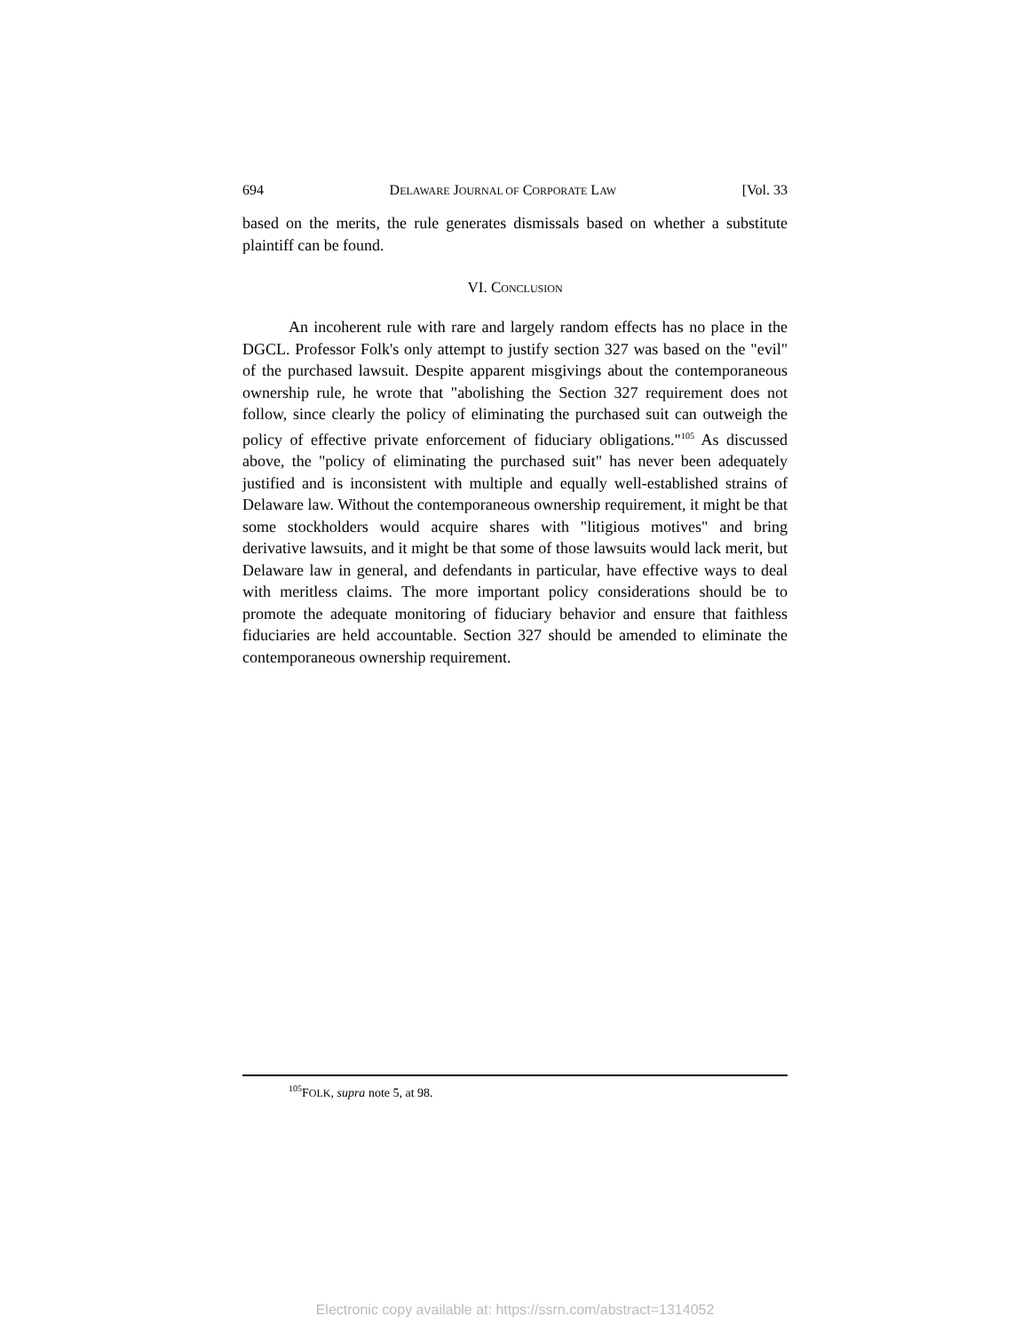694 DELAWARE JOURNAL OF CORPORATE LAW [Vol. 33
based on the merits, the rule generates dismissals based on whether a substitute plaintiff can be found.
VI. CONCLUSION
An incoherent rule with rare and largely random effects has no place in the DGCL. Professor Folk's only attempt to justify section 327 was based on the "evil" of the purchased lawsuit. Despite apparent misgivings about the contemporaneous ownership rule, he wrote that "abolishing the Section 327 requirement does not follow, since clearly the policy of eliminating the purchased suit can outweigh the policy of effective private enforcement of fiduciary obligations."<sup>105</sup> As discussed above, the "policy of eliminating the purchased suit" has never been adequately justified and is inconsistent with multiple and equally well-established strains of Delaware law. Without the contemporaneous ownership requirement, it might be that some stockholders would acquire shares with "litigious motives" and bring derivative lawsuits, and it might be that some of those lawsuits would lack merit, but Delaware law in general, and defendants in particular, have effective ways to deal with meritless claims. The more important policy considerations should be to promote the adequate monitoring of fiduciary behavior and ensure that faithless fiduciaries are held accountable. Section 327 should be amended to eliminate the contemporaneous ownership requirement.
<sup>105</sup>FOLK, supra note 5, at 98.
Electronic copy available at: https://ssrn.com/abstract=1314052